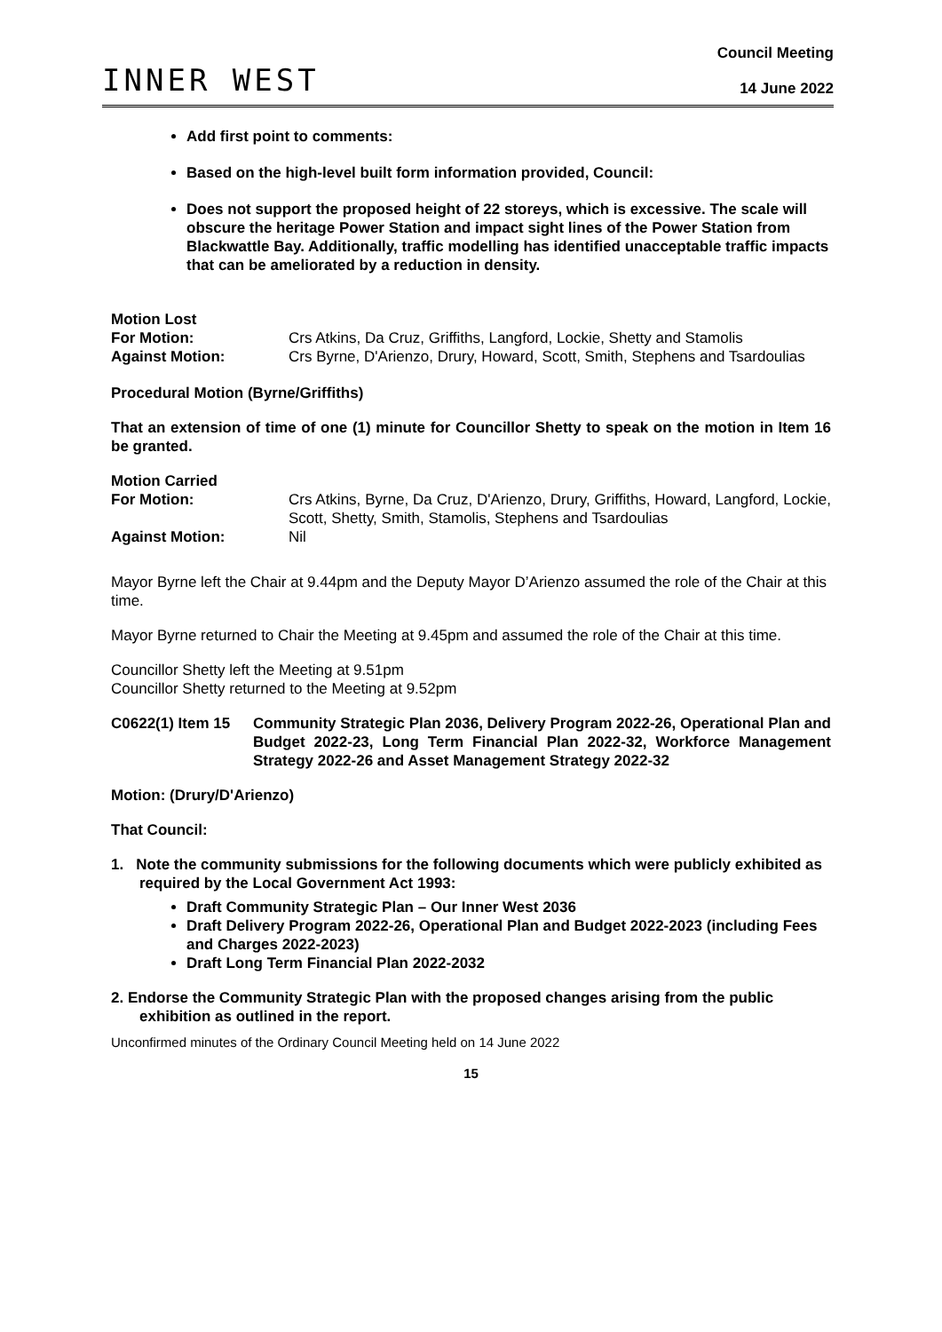INNER WEST
Council Meeting
14 June 2022
Add first point to comments:
Based on the high-level built form information provided, Council:
Does not support the proposed height of 22 storeys, which is excessive. The scale will obscure the heritage Power Station and impact sight lines of the Power Station from Blackwattle Bay. Additionally, traffic modelling has identified unacceptable traffic impacts that can be ameliorated by a reduction in density.
Motion Lost
For Motion: Crs Atkins, Da Cruz, Griffiths, Langford, Lockie, Shetty and Stamolis
Against Motion: Crs Byrne, D'Arienzo, Drury, Howard, Scott, Smith, Stephens and Tsardoulias
Procedural Motion (Byrne/Griffiths)
That an extension of time of one (1) minute for Councillor Shetty to speak on the motion in Item 16 be granted.
Motion Carried
For Motion: Crs Atkins, Byrne, Da Cruz, D'Arienzo, Drury, Griffiths, Howard, Langford, Lockie, Scott, Shetty, Smith, Stamolis, Stephens and Tsardoulias
Against Motion: Nil
Mayor Byrne left the Chair at 9.44pm and the Deputy Mayor D’Arienzo assumed the role of the Chair at this time.
Mayor Byrne returned to Chair the Meeting at 9.45pm and assumed the role of the Chair at this time.
Councillor Shetty left the Meeting at 9.51pm
Councillor Shetty returned to the Meeting at 9.52pm
C0622(1) Item 15
Community Strategic Plan 2036, Delivery Program 2022-26, Operational Plan and Budget 2022-23, Long Term Financial Plan 2022-32, Workforce Management Strategy 2022-26 and Asset Management Strategy 2022-32
Motion: (Drury/D'Arienzo)
That Council:
1. Note the community submissions for the following documents which were publicly exhibited as required by the Local Government Act 1993:
Draft Community Strategic Plan – Our Inner West 2036
Draft Delivery Program 2022-26, Operational Plan and Budget 2022-2023 (including Fees and Charges 2022-2023)
Draft Long Term Financial Plan 2022-2032
2. Endorse the Community Strategic Plan with the proposed changes arising from the public exhibition as outlined in the report.
Unconfirmed minutes of the Ordinary Council Meeting held on 14 June 2022
15